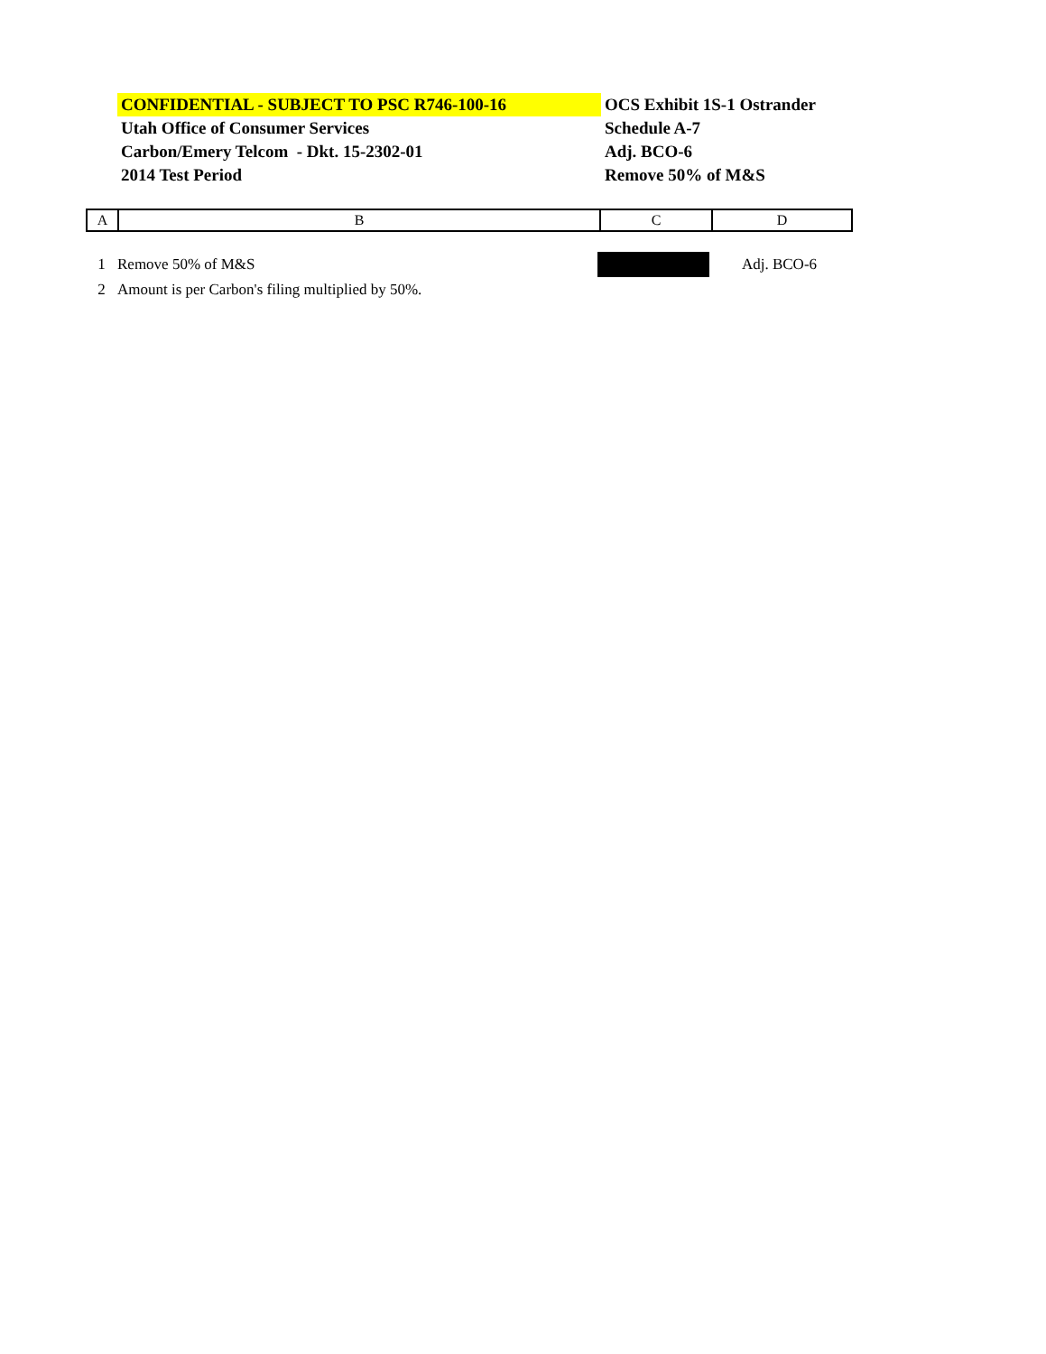| CONFIDENTIAL - SUBJECT TO PSC R746-100-16 | OCS Exhibit 1S-1 Ostrander |
| Utah Office of Consumer Services | Schedule A-7 |
| Carbon/Emery Telcom - Dkt. 15-2302-01 | Adj. BCO-6 |
| 2014 Test Period | Remove 50% of M&S |
| A | B | C | D |
| 1 | Remove 50% of M&S | | Adj. BCO-6 |
| 2 | Amount is per Carbon's filing multiplied by 50%. | | |